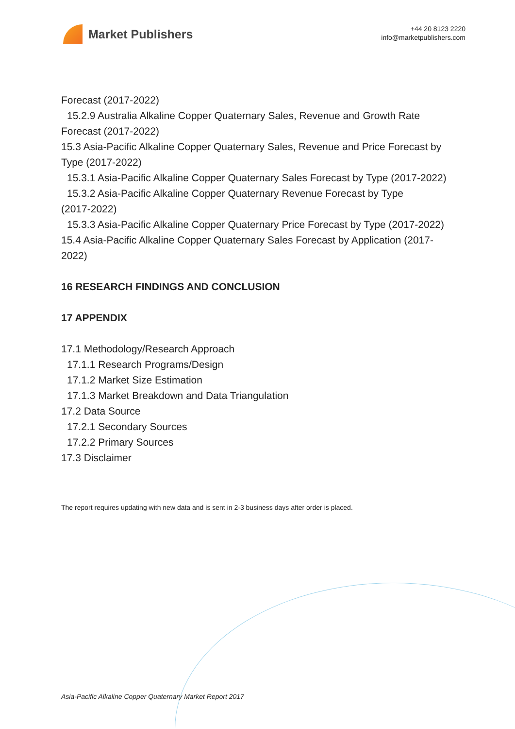Market Publishers
+44 20 8123 2220
info@marketpublishers.com
Forecast (2017-2022)
15.2.9 Australia Alkaline Copper Quaternary Sales, Revenue and Growth Rate
Forecast (2017-2022)
15.3 Asia-Pacific Alkaline Copper Quaternary Sales, Revenue and Price Forecast by Type (2017-2022)
15.3.1 Asia-Pacific Alkaline Copper Quaternary Sales Forecast by Type (2017-2022)
15.3.2 Asia-Pacific Alkaline Copper Quaternary Revenue Forecast by Type
(2017-2022)
15.3.3 Asia-Pacific Alkaline Copper Quaternary Price Forecast by Type (2017-2022)
15.4 Asia-Pacific Alkaline Copper Quaternary Sales Forecast by Application (2017-2022)
16 RESEARCH FINDINGS AND CONCLUSION
17 APPENDIX
17.1 Methodology/Research Approach
17.1.1 Research Programs/Design
17.1.2 Market Size Estimation
17.1.3 Market Breakdown and Data Triangulation
17.2 Data Source
17.2.1 Secondary Sources
17.2.2 Primary Sources
17.3 Disclaimer
The report requires updating with new data and is sent in 2-3 business days after order is placed.
Asia-Pacific Alkaline Copper Quaternary Market Report 2017